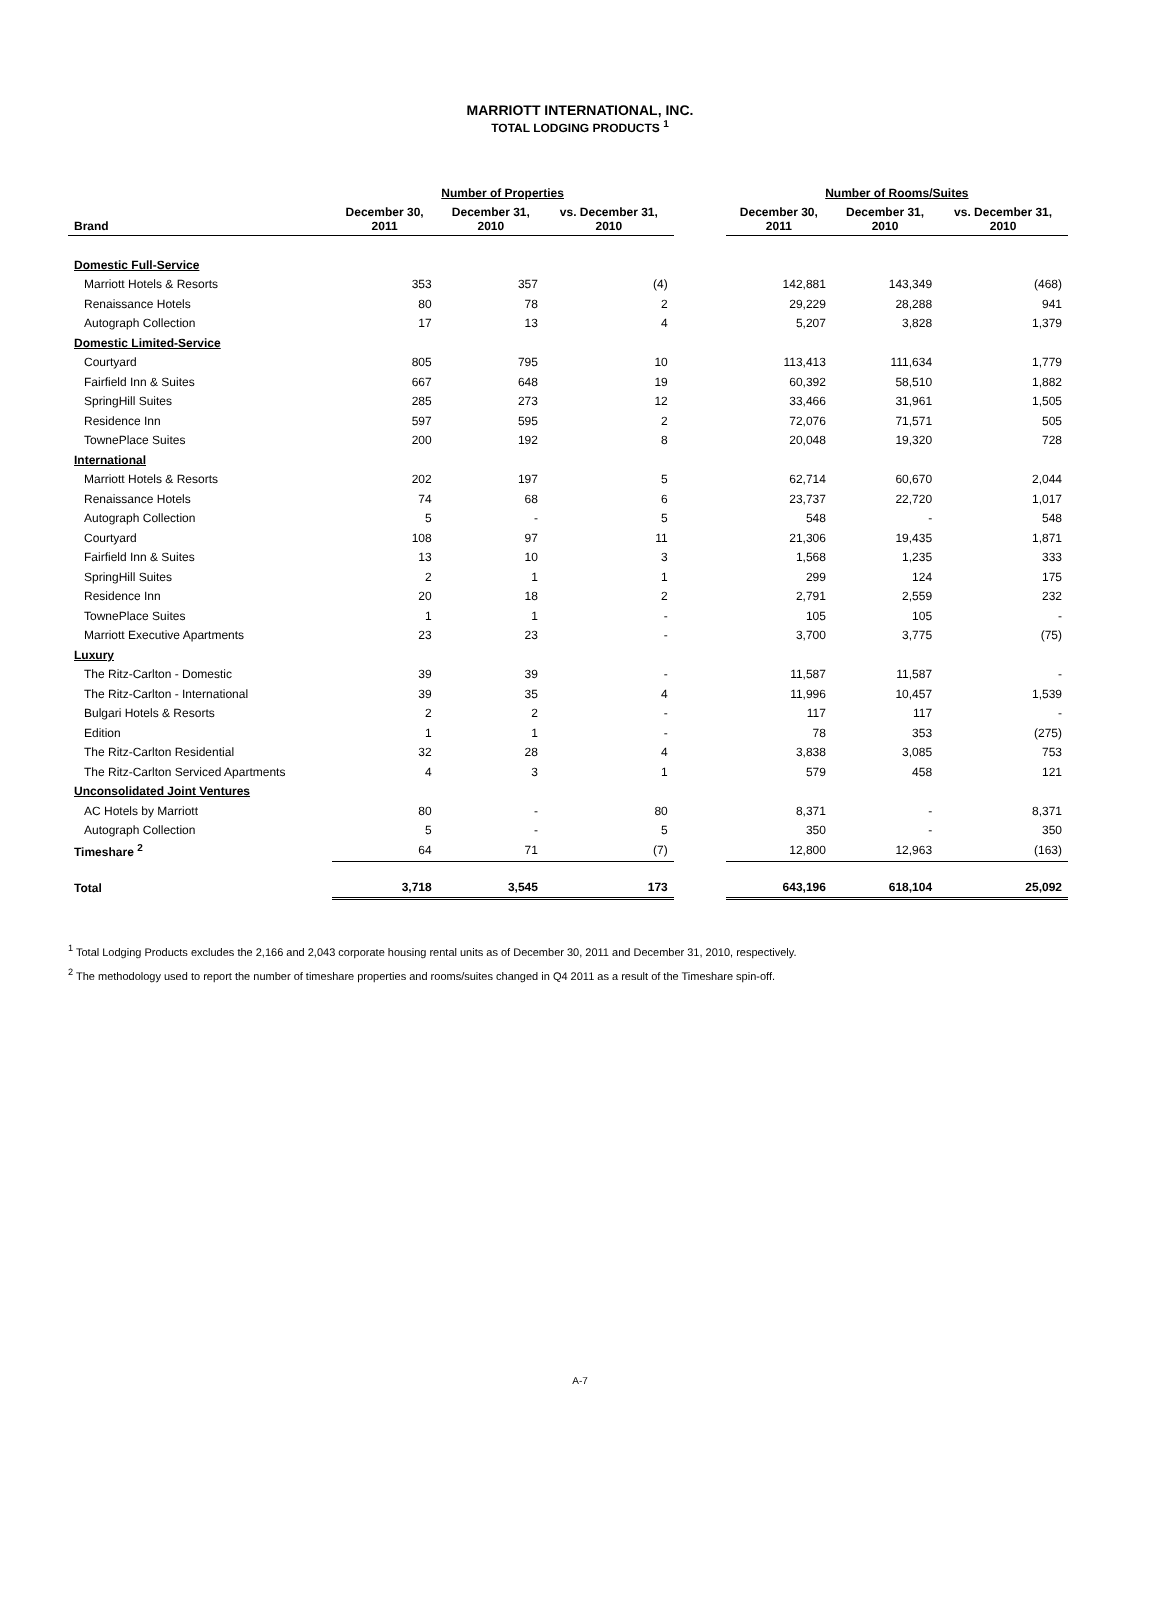MARRIOTT INTERNATIONAL, INC.
TOTAL LODGING PRODUCTS <sup>1</sup>
| | Number of Properties | | | | Number of Rooms/Suites | | |
| --- | --- | --- | --- | --- | --- | --- | --- |
| Brand | December 30, 2011 | December 31, 2010 | vs. December 31, 2010 | | December 30, 2011 | December 31, 2010 | vs. December 31, 2010 |
| Domestic Full-Service | | | | | | | |
| Marriott Hotels & Resorts | 353 | 357 | (4) | | 142,881 | 143,349 | (468) |
| Renaissance Hotels | 80 | 78 | 2 | | 29,229 | 28,288 | 941 |
| Autograph Collection | 17 | 13 | 4 | | 5,207 | 3,828 | 1,379 |
| Domestic Limited-Service | | | | | | | |
| Courtyard | 805 | 795 | 10 | | 113,413 | 111,634 | 1,779 |
| Fairfield Inn & Suites | 667 | 648 | 19 | | 60,392 | 58,510 | 1,882 |
| SpringHill Suites | 285 | 273 | 12 | | 33,466 | 31,961 | 1,505 |
| Residence Inn | 597 | 595 | 2 | | 72,076 | 71,571 | 505 |
| TownePlace Suites | 200 | 192 | 8 | | 20,048 | 19,320 | 728 |
| International | | | | | | | |
| Marriott Hotels & Resorts | 202 | 197 | 5 | | 62,714 | 60,670 | 2,044 |
| Renaissance Hotels | 74 | 68 | 6 | | 23,737 | 22,720 | 1,017 |
| Autograph Collection | 5 | - | 5 | | 548 | - | 548 |
| Courtyard | 108 | 97 | 11 | | 21,306 | 19,435 | 1,871 |
| Fairfield Inn & Suites | 13 | 10 | 3 | | 1,568 | 1,235 | 333 |
| SpringHill Suites | 2 | 1 | 1 | | 299 | 124 | 175 |
| Residence Inn | 20 | 18 | 2 | | 2,791 | 2,559 | 232 |
| TownePlace Suites | 1 | 1 | - | | 105 | 105 | - |
| Marriott Executive Apartments | 23 | 23 | - | | 3,700 | 3,775 | (75) |
| Luxury | | | | | | | |
| The Ritz-Carlton - Domestic | 39 | 39 | - | | 11,587 | 11,587 | - |
| The Ritz-Carlton - International | 39 | 35 | 4 | | 11,996 | 10,457 | 1,539 |
| Bulgari Hotels & Resorts | 2 | 2 | - | | 117 | 117 | - |
| Edition | 1 | 1 | - | | 78 | 353 | (275) |
| The Ritz-Carlton Residential | 32 | 28 | 4 | | 3,838 | 3,085 | 753 |
| The Ritz-Carlton Serviced Apartments | 4 | 3 | 1 | | 579 | 458 | 121 |
| Unconsolidated Joint Ventures | | | | | | | |
| AC Hotels by Marriott | 80 | - | 80 | | 8,371 | - | 8,371 |
| Autograph Collection | 5 | - | 5 | | 350 | - | 350 |
| Timeshare <sup>2</sup> | 64 | 71 | (7) | | 12,800 | 12,963 | (163) |
| Total | 3,718 | 3,545 | 173 | | 643,196 | 618,104 | 25,092 |
<sup>1</sup> Total Lodging Products excludes the 2,166 and 2,043 corporate housing rental units as of December 30, 2011 and December 31, 2010, respectively.
<sup>2</sup> The methodology used to report the number of timeshare properties and rooms/suites changed in Q4 2011 as a result of the Timeshare spin-off.
A-7